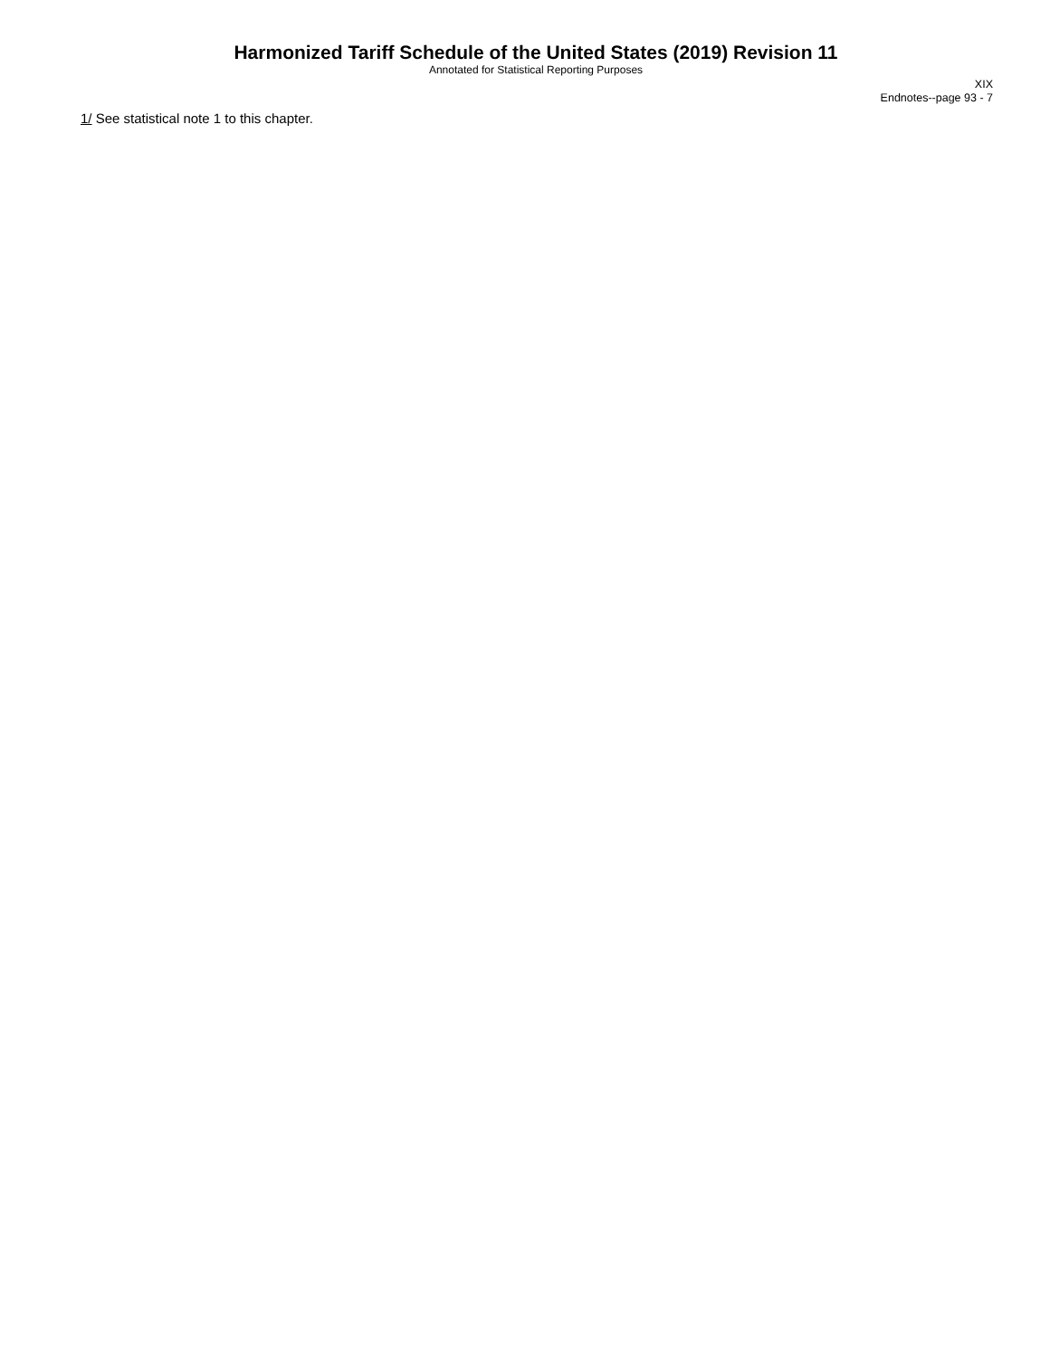Harmonized Tariff Schedule of the United States (2019) Revision 11
Annotated for Statistical Reporting Purposes
XIX
Endnotes--page 93 - 7
1/ See statistical note 1 to this chapter.